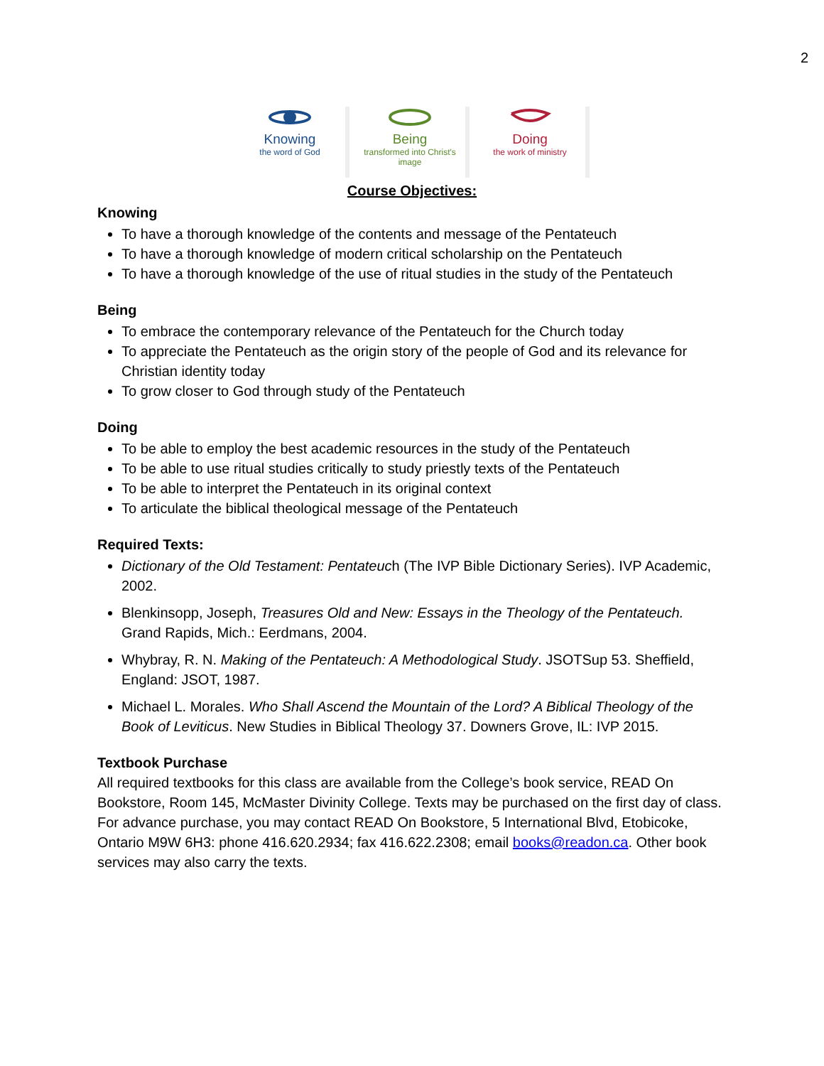2
Knowing
the word of God
Being
transformed into Christ's image
Doing
the work of ministry
Course Objectives:
Knowing
To have a thorough knowledge of the contents and message of the Pentateuch
To have a thorough knowledge of modern critical scholarship on the Pentateuch
To have a thorough knowledge of the use of ritual studies in the study of the Pentateuch
Being
To embrace the contemporary relevance of the Pentateuch for the Church today
To appreciate the Pentateuch as the origin story of the people of God and its relevance for Christian identity today
To grow closer to God through study of the Pentateuch
Doing
To be able to employ the best academic resources in the study of the Pentateuch
To be able to use ritual studies critically to study priestly texts of the Pentateuch
To be able to interpret the Pentateuch in its original context
To articulate the biblical theological message of the Pentateuch
Required Texts:
Dictionary of the Old Testament: Pentateuch (The IVP Bible Dictionary Series). IVP Academic, 2002.
Blenkinsopp, Joseph, Treasures Old and New: Essays in the Theology of the Pentateuch. Grand Rapids, Mich.: Eerdmans, 2004.
Whybray, R. N. Making of the Pentateuch: A Methodological Study. JSOTSup 53. Sheffield, England: JSOT, 1987.
Michael L. Morales. Who Shall Ascend the Mountain of the Lord? A Biblical Theology of the Book of Leviticus. New Studies in Biblical Theology 37. Downers Grove, IL: IVP 2015.
Textbook Purchase
All required textbooks for this class are available from the College’s book service, READ On Bookstore, Room 145, McMaster Divinity College. Texts may be purchased on the first day of class. For advance purchase, you may contact READ On Bookstore, 5 International Blvd, Etobicoke, Ontario M9W 6H3: phone 416.620.2934; fax 416.622.2308; email books@readon.ca. Other book services may also carry the texts.